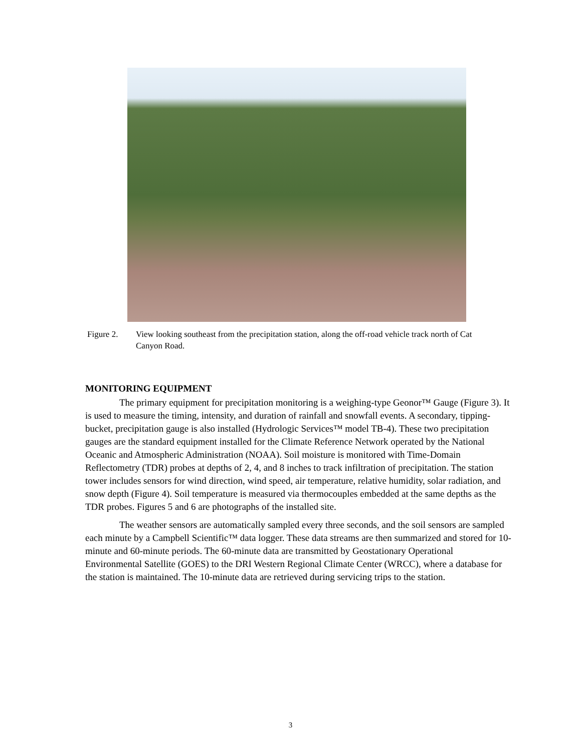Figure 2. View looking southeast from the precipitation station, along the off-road vehicle track north of Cat Canyon Road.
MONITORING EQUIPMENT
The primary equipment for precipitation monitoring is a weighing-type Geonor™ Gauge (Figure 3). It is used to measure the timing, intensity, and duration of rainfall and snowfall events. A secondary, tipping-bucket, precipitation gauge is also installed (Hydrologic Services™ model TB-4). These two precipitation gauges are the standard equipment installed for the Climate Reference Network operated by the National Oceanic and Atmospheric Administration (NOAA). Soil moisture is monitored with Time-Domain Reflectometry (TDR) probes at depths of 2, 4, and 8 inches to track infiltration of precipitation. The station tower includes sensors for wind direction, wind speed, air temperature, relative humidity, solar radiation, and snow depth (Figure 4). Soil temperature is measured via thermocouples embedded at the same depths as the TDR probes. Figures 5 and 6 are photographs of the installed site.
The weather sensors are automatically sampled every three seconds, and the soil sensors are sampled each minute by a Campbell Scientific™ data logger. These data streams are then summarized and stored for 10-minute and 60-minute periods. The 60-minute data are transmitted by Geostationary Operational Environmental Satellite (GOES) to the DRI Western Regional Climate Center (WRCC), where a database for the station is maintained. The 10-minute data are retrieved during servicing trips to the station.
3